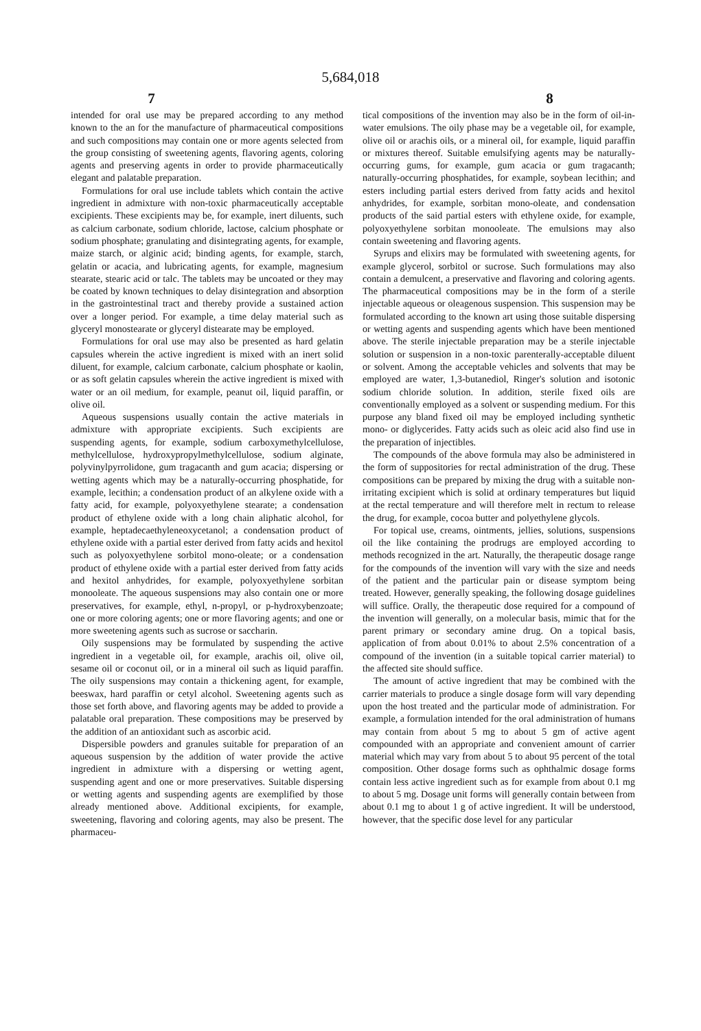5,684,018
7 8
intended for oral use may be prepared according to any method known to the an for the manufacture of pharmaceutical compositions and such compositions may contain one or more agents selected from the group consisting of sweetening agents, flavoring agents, coloring agents and preserving agents in order to provide pharmaceutically elegant and palatable preparation.
Formulations for oral use include tablets which contain the active ingredient in admixture with non-toxic pharmaceutically acceptable excipients. These excipients may be, for example, inert diluents, such as calcium carbonate, sodium chloride, lactose, calcium phosphate or sodium phosphate; granulating and disintegrating agents, for example, maize starch, or alginic acid; binding agents, for example, starch, gelatin or acacia, and lubricating agents, for example, magnesium stearate, stearic acid or talc. The tablets may be uncoated or they may be coated by known techniques to delay disintegration and absorption in the gastrointestinal tract and thereby provide a sustained action over a longer period. For example, a time delay material such as glyceryl monostearate or glyceryl distearate may be employed.
Formulations for oral use may also be presented as hard gelatin capsules wherein the active ingredient is mixed with an inert solid diluent, for example, calcium carbonate, calcium phosphate or kaolin, or as soft gelatin capsules wherein the active ingredient is mixed with water or an oil medium, for example, peanut oil, liquid paraffin, or olive oil.
Aqueous suspensions usually contain the active materials in admixture with appropriate excipients. Such excipients are suspending agents, for example, sodium carboxymethylcellulose, methylcellulose, hydroxypropylmethylcellulose, sodium alginate, polyvinylpyrrolidone, gum tragacanth and gum acacia; dispersing or wetting agents which may be a naturally-occurring phosphatide, for example, lecithin; a condensation product of an alkylene oxide with a fatty acid, for example, polyoxyethylene stearate; a condensation product of ethylene oxide with a long chain aliphatic alcohol, for example, heptadecaethyleneoxycetanol; a condensation product of ethylene oxide with a partial ester derived from fatty acids and hexitol such as polyoxyethylene sorbitol mono-oleate; or a condensation product of ethylene oxide with a partial ester derived from fatty acids and hexitol anhydrides, for example, polyoxyethylene sorbitan monooleate. The aqueous suspensions may also contain one or more preservatives, for example, ethyl, n-propyl, or p-hydroxybenzoate; one or more coloring agents; one or more flavoring agents; and one or more sweetening agents such as sucrose or saccharin.
Oily suspensions may be formulated by suspending the active ingredient in a vegetable oil, for example, arachis oil, olive oil, sesame oil or coconut oil, or in a mineral oil such as liquid paraffin. The oily suspensions may contain a thickening agent, for example, beeswax, hard paraffin or cetyl alcohol. Sweetening agents such as those set forth above, and flavoring agents may be added to provide a palatable oral preparation. These compositions may be preserved by the addition of an antioxidant such as ascorbic acid.
Dispersible powders and granules suitable for preparation of an aqueous suspension by the addition of water provide the active ingredient in admixture with a dispersing or wetting agent, suspending agent and one or more preservatives. Suitable dispersing or wetting agents and suspending agents are exemplified by those already mentioned above. Additional excipients, for example, sweetening, flavoring and coloring agents, may also be present. The pharmaceu-
tical compositions of the invention may also be in the form of oil-in-water emulsions. The oily phase may be a vegetable oil, for example, olive oil or arachis oils, or a mineral oil, for example, liquid paraffin or mixtures thereof. Suitable emulsifying agents may be naturally-occurring gums, for example, gum acacia or gum tragacanth; naturally-occurring phosphatides, for example, soybean lecithin; and esters including partial esters derived from fatty acids and hexitol anhydrides, for example, sorbitan mono-oleate, and condensation products of the said partial esters with ethylene oxide, for example, polyoxyethylene sorbitan monooleate. The emulsions may also contain sweetening and flavoring agents.
Syrups and elixirs may be formulated with sweetening agents, for example glycerol, sorbitol or sucrose. Such formulations may also contain a demulcent, a preservative and flavoring and coloring agents. The pharmaceutical compositions may be in the form of a sterile injectable aqueous or oleagenous suspension. This suspension may be formulated according to the known art using those suitable dispersing or wetting agents and suspending agents which have been mentioned above. The sterile injectable preparation may be a sterile injectable solution or suspension in a non-toxic parenterally-acceptable diluent or solvent. Among the acceptable vehicles and solvents that may be employed are water, 1,3-butanediol, Ringer's solution and isotonic sodium chloride solution. In addition, sterile fixed oils are conventionally employed as a solvent or suspending medium. For this purpose any bland fixed oil may be employed including synthetic mono- or diglycerides. Fatty acids such as oleic acid also find use in the preparation of injectibles.
The compounds of the above formula may also be administered in the form of suppositories for rectal administration of the drug. These compositions can be prepared by mixing the drug with a suitable non-irritating excipient which is solid at ordinary temperatures but liquid at the rectal temperature and will therefore melt in rectum to release the drug, for example, cocoa butter and polyethylene glycols.
For topical use, creams, ointments, jellies, solutions, suspensions oil the like containing the prodrugs are employed according to methods recognized in the art. Naturally, the therapeutic dosage range for the compounds of the invention will vary with the size and needs of the patient and the particular pain or disease symptom being treated. However, generally speaking, the following dosage guidelines will suffice. Orally, the therapeutic dose required for a compound of the invention will generally, on a molecular basis, mimic that for the parent primary or secondary amine drug. On a topical basis, application of from about 0.01% to about 2.5% concentration of a compound of the invention (in a suitable topical carrier material) to the affected site should suffice.
The amount of active ingredient that may be combined with the carrier materials to produce a single dosage form will vary depending upon the host treated and the particular mode of administration. For example, a formulation intended for the oral administration of humans may contain from about 5 mg to about 5 gm of active agent compounded with an appropriate and convenient amount of carrier material which may vary from about 5 to about 95 percent of the total composition. Other dosage forms such as ophthalmic dosage forms contain less active ingredient such as for example from about 0.1 mg to about 5 mg. Dosage unit forms will generally contain between from about 0.1 mg to about 1 g of active ingredient. It will be understood, however, that the specific dose level for any particular